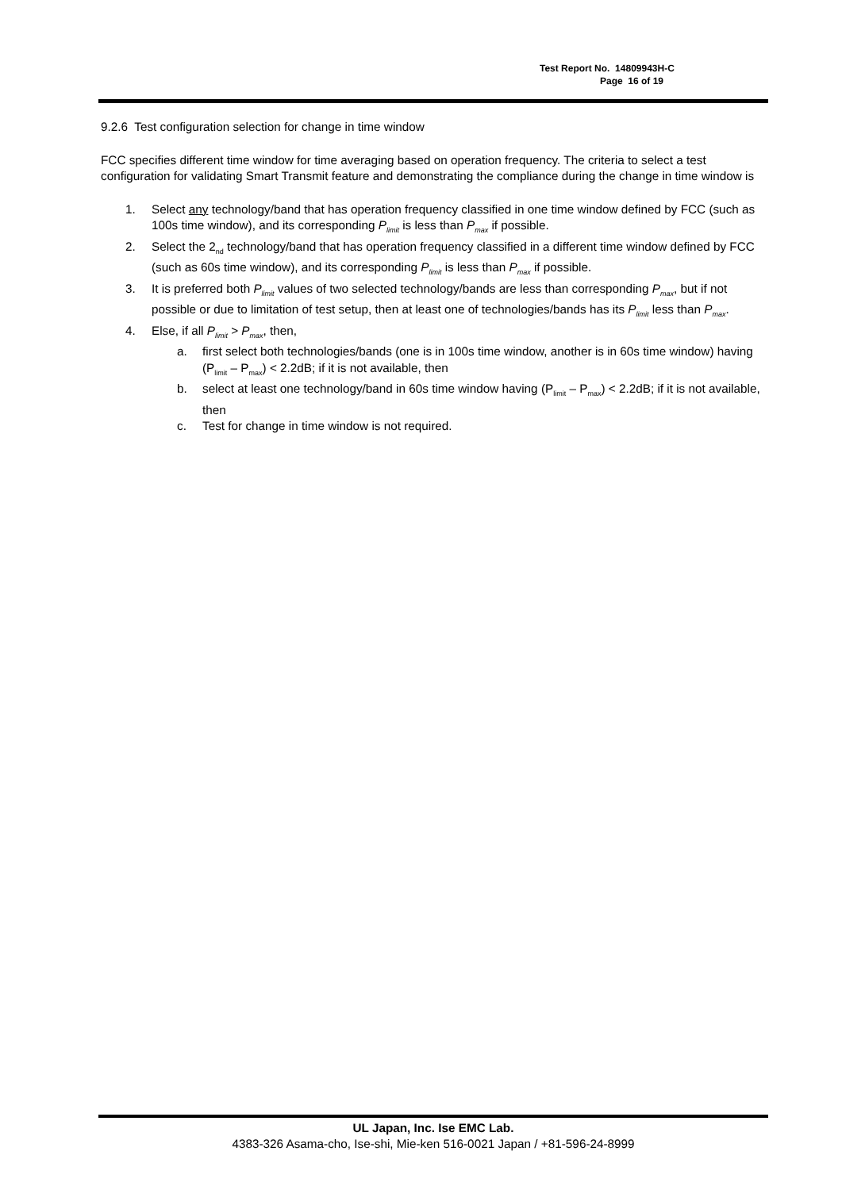Test Report No. 14809943H-C
Page 16 of 19
9.2.6 Test configuration selection for change in time window
FCC specifies different time window for time averaging based on operation frequency. The criteria to select a test configuration for validating Smart Transmit feature and demonstrating the compliance during the change in time window is
1. Select any technology/band that has operation frequency classified in one time window defined by FCC (such as 100s time window), and its corresponding P<sub>limit</sub> is less than P<sub>max</sub> if possible.
2. Select the 2<sub>nd</sub> technology/band that has operation frequency classified in a different time window defined by FCC (such as 60s time window), and its corresponding P<sub>limit</sub> is less than P<sub>max</sub> if possible.
3. It is preferred both P<sub>limit</sub> values of two selected technology/bands are less than corresponding P<sub>max</sub>, but if not possible or due to limitation of test setup, then at least one of technologies/bands has its P<sub>limit</sub> less than P<sub>max</sub>.
4. Else, if all P<sub>limit</sub> > P<sub>max</sub>, then,
a. first select both technologies/bands (one is in 100s time window, another is in 60s time window) having (P<sub>limit</sub> – P<sub>max</sub>) < 2.2dB; if it is not available, then
b. select at least one technology/band in 60s time window having (P<sub>limit</sub> – P<sub>max</sub>) < 2.2dB; if it is not available, then
c. Test for change in time window is not required.
UL Japan, Inc. Ise EMC Lab.
4383-326 Asama-cho, Ise-shi, Mie-ken 516-0021 Japan / +81-596-24-8999